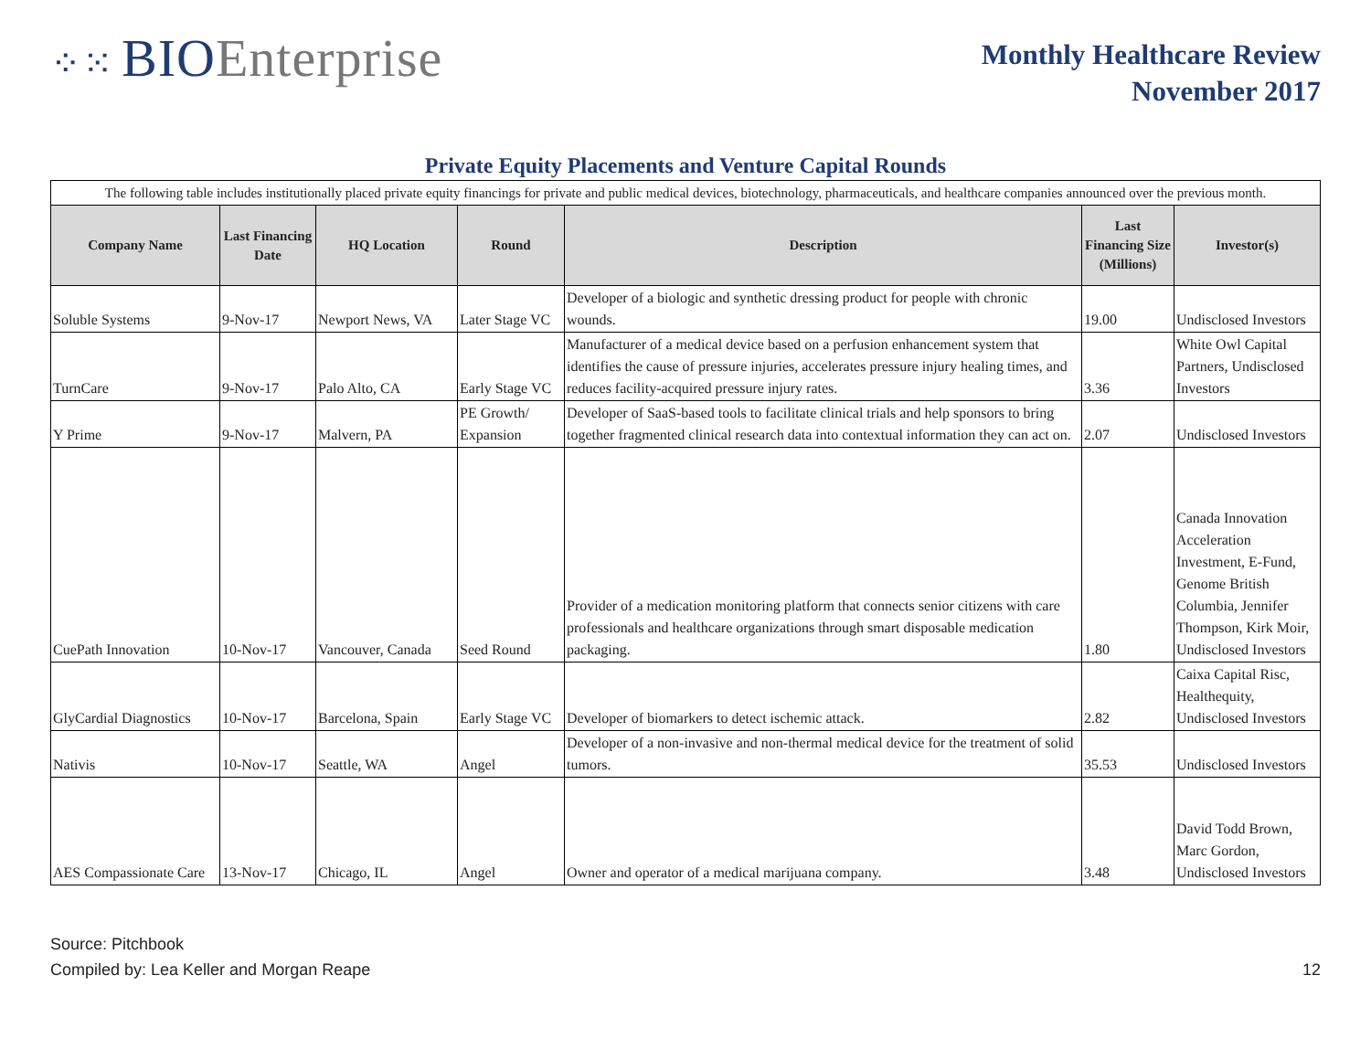⁘⁙ BIOEnterprise
Monthly Healthcare Review
November 2017
Private Equity Placements and Venture Capital Rounds
| The following table includes institutionally placed private equity financings for private and public medical devices, biotechnology, pharmaceuticals, and healthcare companies announced over the previous month. | | | | | | |
| Company Name | Last Financing Date | HQ Location | Round | Description | Last Financing Size (Millions) | Investor(s) |
| Soluble Systems | 9-Nov-17 | Newport News, VA | Later Stage VC | Developer of a biologic and synthetic dressing product for people with chronic wounds. | 19.00 | Undisclosed Investors |
| TurnCare | 9-Nov-17 | Palo Alto, CA | Early Stage VC | Manufacturer of a medical device based on a perfusion enhancement system that identifies the cause of pressure injuries, accelerates pressure injury healing times, and reduces facility-acquired pressure injury rates. | 3.36 | White Owl Capital Partners, Undisclosed Investors |
| Y Prime | 9-Nov-17 | Malvern, PA | PE Growth/ Expansion | Developer of SaaS-based tools to facilitate clinical trials and help sponsors to bring together fragmented clinical research data into contextual information they can act on. | 2.07 | Undisclosed Investors |
| CuePath Innovation | 10-Nov-17 | Vancouver, Canada | Seed Round | Provider of a medication monitoring platform that connects senior citizens with care professionals and healthcare organizations through smart disposable medication packaging. | 1.80 | Canada Innovation Acceleration Investment, E-Fund, Genome British Columbia, Jennifer Thompson, Kirk Moir, Undisclosed Investors |
| GlyCardial Diagnostics | 10-Nov-17 | Barcelona, Spain | Early Stage VC | Developer of biomarkers to detect ischemic attack. | 2.82 | Caixa Capital Risc, Healthequity, Undisclosed Investors |
| Nativis | 10-Nov-17 | Seattle, WA | Angel | Developer of a non-invasive and non-thermal medical device for the treatment of solid tumors. | 35.53 | Undisclosed Investors |
| AES Compassionate Care | 13-Nov-17 | Chicago, IL | Angel | Owner and operator of a medical marijuana company. | 3.48 | David Todd Brown, Marc Gordon, Undisclosed Investors |
Source: Pitchbook
Compiled by: Lea Keller and Morgan Reape
12